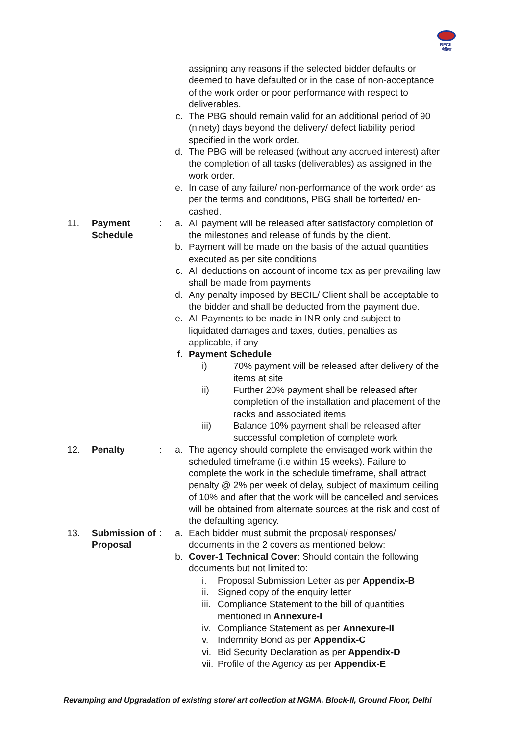BECIL
बेसिल
assigning any reasons if the selected bidder defaults or deemed to have defaulted or in the case of non-acceptance of the work order or poor performance with respect to deliverables.
c. The PBG should remain valid for an additional period of 90 (ninety) days beyond the delivery/ defect liability period specified in the work order.
d. The PBG will be released (without any accrued interest) after the completion of all tasks (deliverables) as assigned in the work order.
e. In case of any failure/ non-performance of the work order as per the terms and conditions, PBG shall be forfeited/ en-cashed.
11. Payment Schedule
: a. All payment will be released after satisfactory completion of the milestones and release of funds by the client.
b. Payment will be made on the basis of the actual quantities executed as per site conditions
c. All deductions on account of income tax as per prevailing law shall be made from payments
d. Any penalty imposed by BECIL/ Client shall be acceptable to the bidder and shall be deducted from the payment due.
e. All Payments to be made in INR only and subject to liquidated damages and taxes, duties, penalties as applicable, if any
f. Payment Schedule
i) 70% payment will be released after delivery of the items at site
ii) Further 20% payment shall be released after completion of the installation and placement of the racks and associated items
iii) Balance 10% payment shall be released after successful completion of complete work
12. Penalty : a. The agency should complete the envisaged work within the scheduled timeframe (i.e within 15 weeks). Failure to complete the work in the schedule timeframe, shall attract penalty @ 2% per week of delay, subject of maximum ceiling of 10% and after that the work will be cancelled and services will be obtained from alternate sources at the risk and cost of the defaulting agency.
13. Submission of Proposal
: a. Each bidder must submit the proposal/ responses/ documents in the 2 covers as mentioned below:
b. Cover-1 Technical Cover: Should contain the following documents but not limited to:
i. Proposal Submission Letter as per Appendix-B
ii.
Signed copy of the enquiry letter
iii.
Compliance Statement to the bill of quantities
mentioned in Annexure-I
iv.
Compliance Statement as per Annexure-II
v. Indemnity Bond as per Appendix-C
vi.
Bid Security Declaration as per Appendix-D
vii.
Profile of the Agency as per Appendix-E
Revamping and Upgradation of existing store/ art collection at NGMA, Block-II, Ground Floor, Delhi